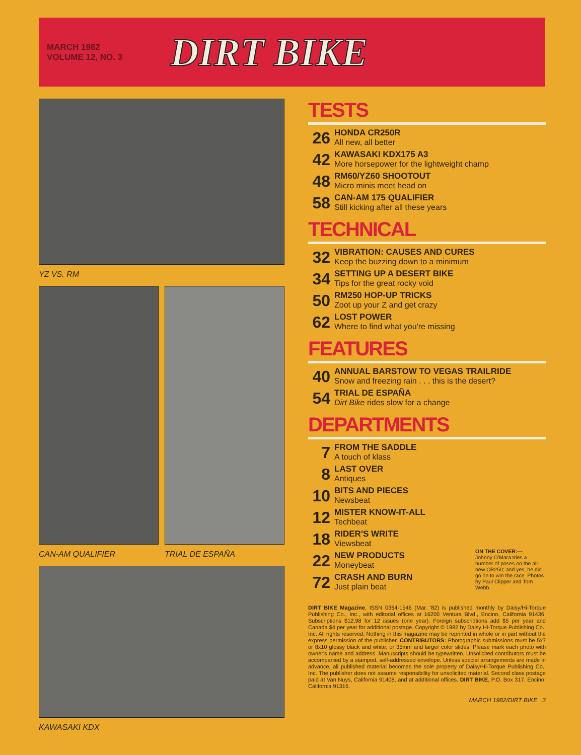MARCH 1982
VOLUME 12, NO. 3
DIRT BIKE
YZ VS. RM
CAN-AM QUALIFIER TRIAL DE ESPAÑA
KAWASAKI KDX
TESTS
26
HONDA CR250R
All new, all better
42
KAWASAKI KDX175 A3
More horsepower for the lightweight champ
48
RM60/YZ60 SHOOTOUT
Micro minis meet head on
58
CAN-AM 175 QUALIFIER
Still kicking after all these years
TECHNICAL
32
VIBRATION: CAUSES AND CURES
Keep the buzzing down to a minimum
34
SETTING UP A DESERT BIKE
Tips for the great rocky void
50
RM250 HOP-UP TRICKS
Zoot up your Z and get crazy
62
LOST POWER
Where to find what you're missing
FEATURES
40
ANNUAL BARSTOW TO VEGAS TRAILRIDE
Snow and freezing rain . . . this is the desert?
54
TRIAL DE ESPAÑA
Dirt Bike rides slow for a change
DEPARTMENTS
7
FROM THE SADDLE
A touch of klass
8
LAST OVER
Antiques
10
BITS AND PIECES
Newsbeat
12
MISTER KNOW-IT-ALL
Techbeat
18
RIDER'S WRITE
Viewsbeat
22
NEW PRODUCTS
Moneybeat
72
CRASH AND BURN
Just plain beat
ON THE COVER:—
Johnny O'Mara tries a number of poses on the all-new CR250; and yes, he did go on to win the race. Photos by Paul Clipper and Tom Webb.
DIRT BIKE Magazine, ISSN 0364-1546 (Mar. '82) is published monthly by Daisy/Hi-Torque Publishing Co., Inc., with editorial offices at 16200 Ventura Blvd., Encino, California 91436. Subscriptions $12.98 for 12 issues (one year). Foreign subscriptions add $5 per year and Canada $4 per year for additional postage. Copyright © 1982 by Daisy Hi-Torque Publishing Co., Inc. All rights reserved. Nothing in this magazine may be reprinted in whole or in part without the express permission of the publisher. CONTRIBUTORS: Photographic submissions must be 5x7 or 8x10 glossy black and white, or 35mm and larger color slides. Please mark each photo with owner's name and address. Manuscripts should be typewritten. Unsolicited contributors must be accompanied by a stamped, self-addressed envelope. Unless special arrangements are made in advance, all published material becomes the sole property of Daisy/Hi-Torque Publishing Co., Inc. The publisher does not assume responsibility for unsolicited material. Second class postage paid at Van Nuys, California 91408, and at additional offices. DIRT BIKE, P.O. Box 317, Encino, California 91316.
MARCH 1982/DIRT BIKE 3